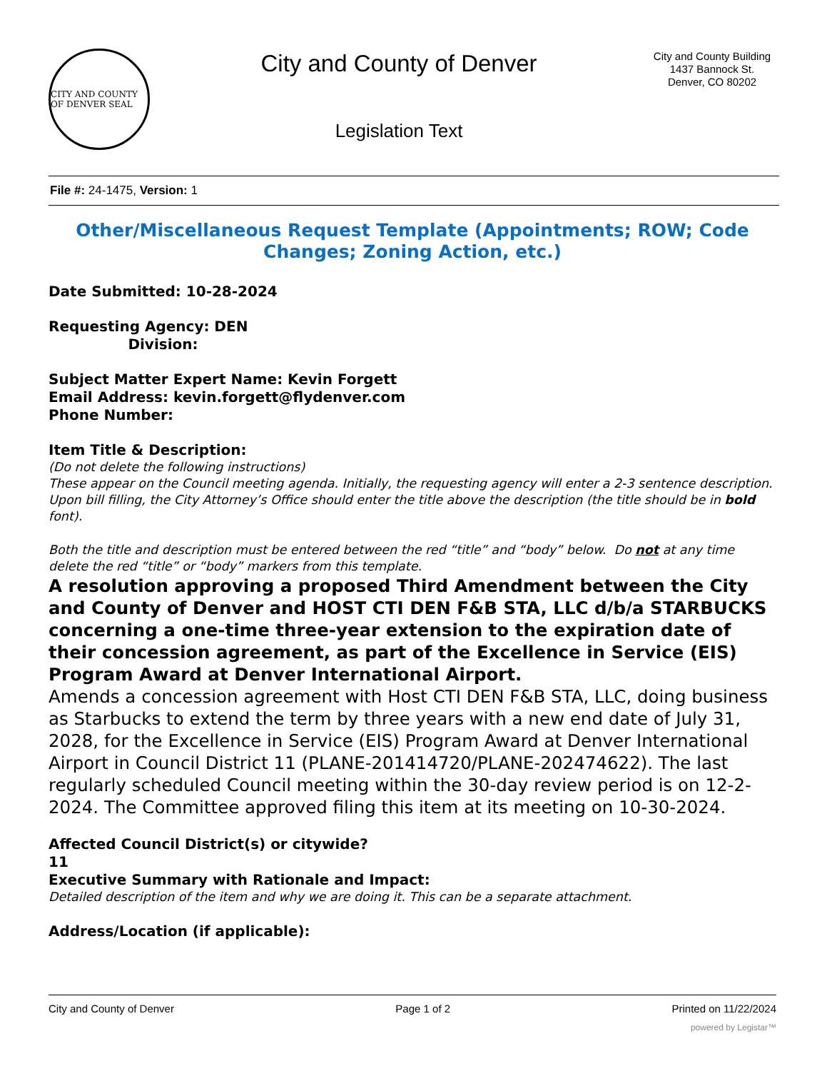CITY AND COUNTY OF DENVER SEAL
City and County of Denver
Legislation Text
City and County Building
1437 Bannock St.
Denver, CO 80202
File #: 24-1475, Version: 1
Other/Miscellaneous Request Template (Appointments; ROW; Code Changes; Zoning Action, etc.)
Date Submitted: 10-28-2024
Requesting Agency: DEN
Division:
Subject Matter Expert Name: Kevin Forgett
Email Address: kevin.forgett@flydenver.com
Phone Number:
Item Title & Description:
(Do not delete the following instructions)
These appear on the Council meeting agenda. Initially, the requesting agency will enter a 2-3 sentence description. Upon bill filling, the City Attorney’s Office should enter the title above the description (the title should be in bold font).
Both the title and description must be entered between the red “title” and “body” below. Do not at any time delete the red “title” or “body” markers from this template.
A resolution approving a proposed Third Amendment between the City and County of Denver and HOST CTI DEN F&B STA, LLC d/b/a STARBUCKS concerning a one-time three-year extension to the expiration date of their concession agreement, as part of the Excellence in Service (EIS) Program Award at Denver International Airport.
Amends a concession agreement with Host CTI DEN F&B STA, LLC, doing business as Starbucks to extend the term by three years with a new end date of July 31, 2028, for the Excellence in Service (EIS) Program Award at Denver International Airport in Council District 11 (PLANE-201414720/PLANE-202474622). The last regularly scheduled Council meeting within the 30-day review period is on 12-2-2024. The Committee approved filing this item at its meeting on 10-30-2024.
Affected Council District(s) or citywide?
11
Executive Summary with Rationale and Impact:
Detailed description of the item and why we are doing it. This can be a separate attachment.
Address/Location (if applicable):
City and County of Denver Page 1 of 2 Printed on 11/22/2024
powered by Legistar™